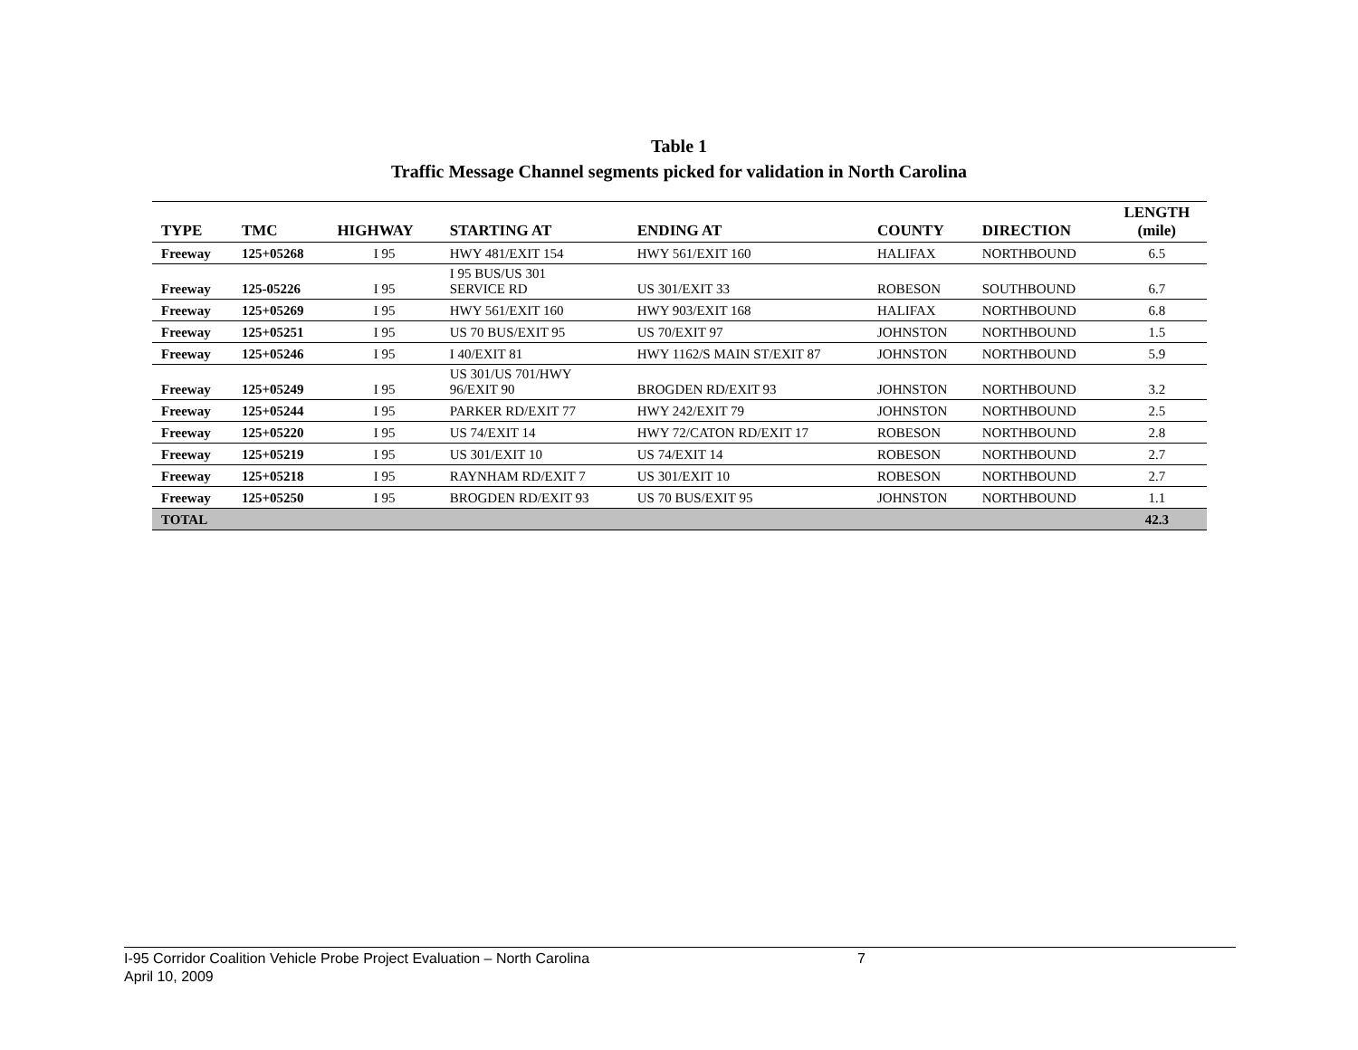Table 1
Traffic Message Channel segments picked for validation in North Carolina
| TYPE | TMC | HIGHWAY | STARTING AT | ENDING AT | COUNTY | DIRECTION | LENGTH (mile) |
| --- | --- | --- | --- | --- | --- | --- | --- |
| Freeway | 125+05268 | I 95 | HWY 481/EXIT 154 | HWY 561/EXIT 160 | HALIFAX | NORTHBOUND | 6.5 |
| Freeway | 125-05226 | I 95 | I 95 BUS/US 301 SERVICE RD | US 301/EXIT 33 | ROBESON | SOUTHBOUND | 6.7 |
| Freeway | 125+05269 | I 95 | HWY 561/EXIT 160 | HWY 903/EXIT 168 | HALIFAX | NORTHBOUND | 6.8 |
| Freeway | 125+05251 | I 95 | US 70 BUS/EXIT 95 | US 70/EXIT 97 | JOHNSTON | NORTHBOUND | 1.5 |
| Freeway | 125+05246 | I 95 | I 40/EXIT 81 | HWY 1162/S MAIN ST/EXIT 87 | JOHNSTON | NORTHBOUND | 5.9 |
| Freeway | 125+05249 | I 95 | US 301/US 701/HWY 96/EXIT 90 | BROGDEN RD/EXIT 93 | JOHNSTON | NORTHBOUND | 3.2 |
| Freeway | 125+05244 | I 95 | PARKER RD/EXIT 77 | HWY 242/EXIT 79 | JOHNSTON | NORTHBOUND | 2.5 |
| Freeway | 125+05220 | I 95 | US 74/EXIT 14 | HWY 72/CATON RD/EXIT 17 | ROBESON | NORTHBOUND | 2.8 |
| Freeway | 125+05219 | I 95 | US 301/EXIT 10 | US 74/EXIT 14 | ROBESON | NORTHBOUND | 2.7 |
| Freeway | 125+05218 | I 95 | RAYNHAM RD/EXIT 7 | US 301/EXIT 10 | ROBESON | NORTHBOUND | 2.7 |
| Freeway | 125+05250 | I 95 | BROGDEN RD/EXIT 93 | US 70 BUS/EXIT 95 | JOHNSTON | NORTHBOUND | 1.1 |
| TOTAL | | | | | | | 42.3 |
I-95 Corridor Coalition Vehicle Probe Project Evaluation – North Carolina 7
April 10, 2009